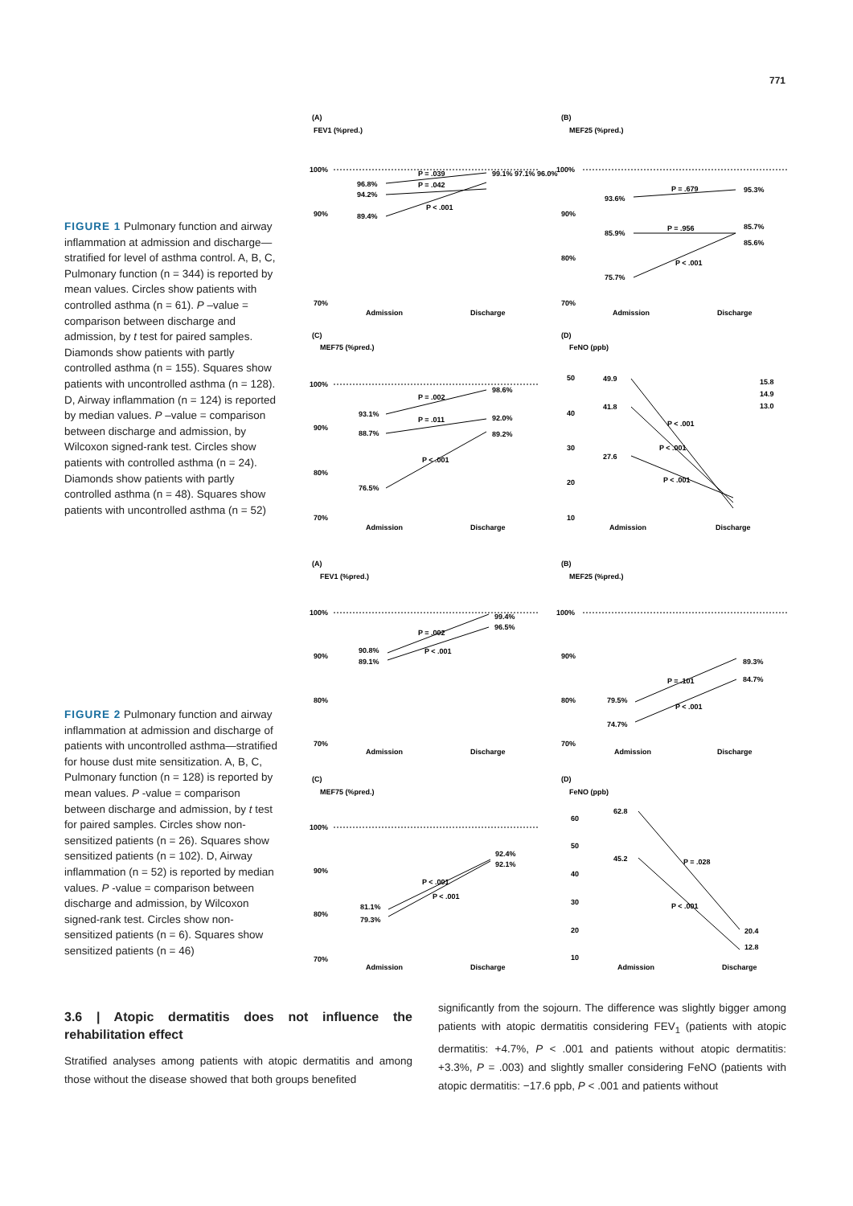771
FIGURE 1 Pulmonary function and airway inflammation at admission and discharge—stratified for level of asthma control. A, B, C, Pulmonary function (n = 344) is reported by mean values. Circles show patients with controlled asthma (n = 61). P –value = comparison between discharge and admission, by t test for paired samples. Diamonds show patients with partly controlled asthma (n = 155). Squares show patients with uncontrolled asthma (n = 128). D, Airway inflammation (n = 124) is reported by median values. P –value = comparison between discharge and admission, by Wilcoxon signed-rank test. Circles show patients with controlled asthma (n = 24). Diamonds show patients with partly controlled asthma (n = 48). Squares show patients with uncontrolled asthma (n = 52)
(A)
FEV1 (%pred.)
100%
90%
70%
96.8%
94.2%
89.4%
99.1% 97.1% 96.0%
P = .039
P = .042
P < .001
Admission
Discharge
(B)
MEF25 (%pred.)
100%
90%
80%
70%
93.6%
85.9%
75.7%
95.3%
85.7%
85.6%
P = .679
P = .956
P < .001
Admission
Discharge
(C)
MEF75 (%pred.)
100%
90%
80%
70%
93.1%
88.7%
76.5%
98.6%
92.0%
89.2%
P = .002
P = .011
P < .001
Admission
Discharge
(D)
FeNO (ppb)
50
40
30
20
10
49.9
41.8
27.6
15.8
14.9
13.0
P < .001
P < .001
P < .001
Admission
Discharge
FIGURE 2 Pulmonary function and airway inflammation at admission and discharge of patients with uncontrolled asthma—stratified for house dust mite sensitization. A, B, C, Pulmonary function (n = 128) is reported by mean values. P -value = comparison between discharge and admission, by t test for paired samples. Circles show non-sensitized patients (n = 26). Squares show sensitized patients (n = 102). D, Airway inflammation (n = 52) is reported by median values. P -value = comparison between discharge and admission, by Wilcoxon signed-rank test. Circles show non-sensitized patients (n = 6). Squares show sensitized patients (n = 46)
(A)
FEV1 (%pred.)
100%
90%
80%
70%
90.8%
89.1%
99.4%
96.5%
P = .002
P < .001
Admission
Discharge
(B)
MEF25 (%pred.)
100%
90%
80%
70%
79.5%
74.7%
89.3%
84.7%
P = .101
P < .001
Admission
Discharge
(C)
MEF75 (%pred.)
100%
90%
80%
70%
81.1%
79.3%
92.4%
92.1%
P < .001
P < .001
Admission
Discharge
(D)
FeNO (ppb)
60
50
40
30
20
10
62.8
45.2
20.4
12.8
P = .028
P < .001
Admission
Discharge
3.6 | Atopic dermatitis does not influence the rehabilitation effect
Stratified analyses among patients with atopic dermatitis and among those without the disease showed that both groups benefited
significantly from the sojourn. The difference was slightly bigger among patients with atopic dermatitis considering FEV<sub>1</sub> (patients with atopic dermatitis: +4.7%, P < .001 and patients without atopic dermatitis: +3.3%, P = .003) and slightly smaller considering FeNO (patients with atopic dermatitis: −17.6 ppb, P < .001 and patients without